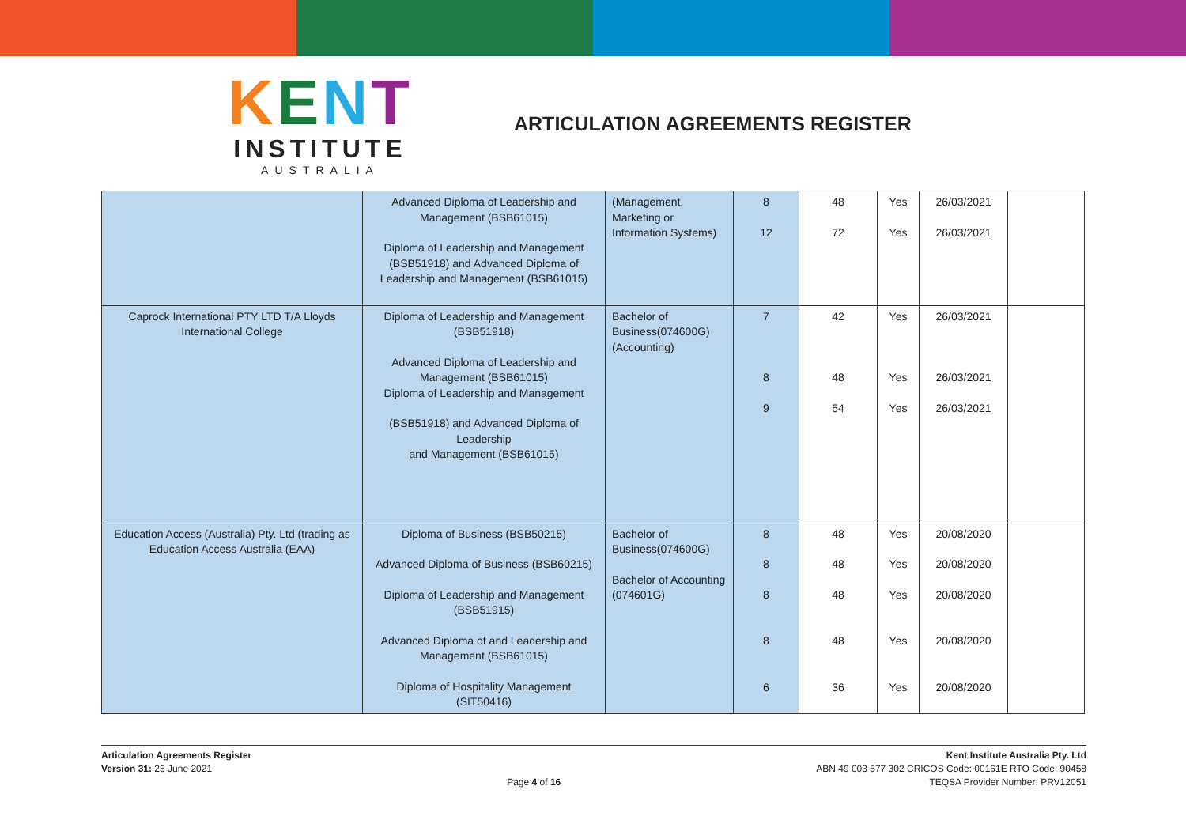KENT
INSTITUTE
AUSTRALIA
ARTICULATION AGREEMENTS REGISTER
| | Advanced Diploma of Leadership and Management (BSB61015) Diploma of Leadership and Management (BSB51918) and Advanced Diploma of Leadership and Management (BSB61015) | (Management, Marketing or Information Systems) | 8 12 | 48 72 | Yes Yes | 26/03/2021 26/03/2021 | |
| Caprock International PTY LTD T/A Lloyds International College | Diploma of Leadership and Management (BSB51918) Advanced Diploma of Leadership and Management (BSB61015) Diploma of Leadership and Management (BSB51918) and Advanced Diploma of Leadership and Management (BSB61015) | Bachelor of Business(074600G) (Accounting) | 7 8 9 | 42 48 54 | Yes Yes Yes | 26/03/2021 26/03/2021 26/03/2021 | |
| Education Access (Australia) Pty. Ltd (trading as Education Access Australia (EAA) | Diploma of Business (BSB50215) Advanced Diploma of Business (BSB60215) Diploma of Leadership and Management (BSB51915) Advanced Diploma of and Leadership and Management (BSB61015) Diploma of Hospitality Management (SIT50416) | Bachelor of Business(074600G) Bachelor of Accounting (074601G) | 8 8 8 8 6 | 48 48 48 48 36 | Yes Yes Yes Yes Yes | 20/08/2020 20/08/2020 20/08/2020 20/08/2020 20/08/2020 | |
Articulation Agreements Register
Version 31: 25 June 2021
Page 4 of 16
Kent Institute Australia Pty. Ltd
ABN 49 003 577 302 CRICOS Code: 00161E RTO Code: 90458
TEQSA Provider Number: PRV12051